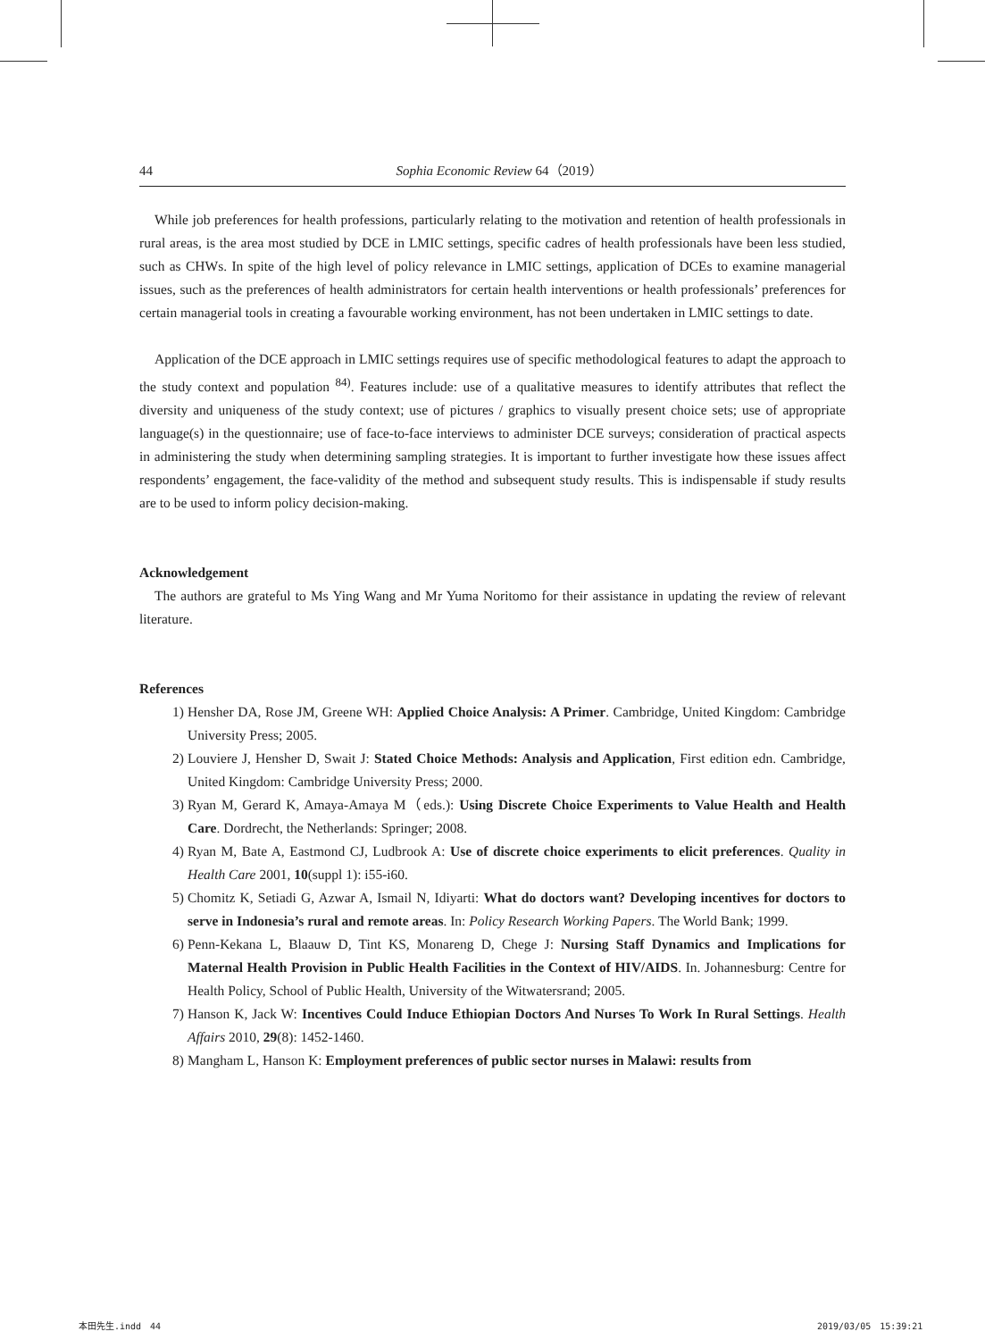44 Sophia Economic Review 64（2019）
While job preferences for health professions, particularly relating to the motivation and retention of health professionals in rural areas, is the area most studied by DCE in LMIC settings, specific cadres of health professionals have been less studied, such as CHWs. In spite of the high level of policy relevance in LMIC settings, application of DCEs to examine managerial issues, such as the preferences of health administrators for certain health interventions or health professionals’ preferences for certain managerial tools in creating a favourable working environment, has not been undertaken in LMIC settings to date.
Application of the DCE approach in LMIC settings requires use of specific methodological features to adapt the approach to the study context and population <sup>84)</sup>. Features include: use of a qualitative measures to identify attributes that reflect the diversity and uniqueness of the study context; use of pictures / graphics to visually present choice sets; use of appropriate language(s) in the questionnaire; use of face-to-face interviews to administer DCE surveys; consideration of practical aspects in administering the study when determining sampling strategies. It is important to further investigate how these issues affect respondents’ engagement, the face-validity of the method and subsequent study results. This is indispensable if study results are to be used to inform policy decision-making.
Acknowledgement
The authors are grateful to Ms Ying Wang and Mr Yuma Noritomo for their assistance in updating the review of relevant literature.
References
1) Hensher DA, Rose JM, Greene WH: Applied Choice Analysis: A Primer. Cambridge, United Kingdom: Cambridge University Press; 2005.
2) Louviere J, Hensher D, Swait J: Stated Choice Methods: Analysis and Application, First edition edn. Cambridge, United Kingdom: Cambridge University Press; 2000.
3) Ryan M, Gerard K, Amaya-Amaya M（eds.): Using Discrete Choice Experiments to Value Health and Health Care. Dordrecht, the Netherlands: Springer; 2008.
4) Ryan M, Bate A, Eastmond CJ, Ludbrook A: Use of discrete choice experiments to elicit preferences. Quality in Health Care 2001, 10(suppl 1): i55-i60.
5) Chomitz K, Setiadi G, Azwar A, Ismail N, Idiyarti: What do doctors want? Developing incentives for doctors to serve in Indonesia’s rural and remote areas. In: Policy Research Working Papers. The World Bank; 1999.
6) Penn-Kekana L, Blaauw D, Tint KS, Monareng D, Chege J: Nursing Staff Dynamics and Implications for Maternal Health Provision in Public Health Facilities in the Context of HIV/AIDS. In. Johannesburg: Centre for Health Policy, School of Public Health, University of the Witwatersrand; 2005.
7) Hanson K, Jack W: Incentives Could Induce Ethiopian Doctors And Nurses To Work In Rural Settings. Health Affairs 2010, 29(8): 1452-1460.
8) Mangham L, Hanson K: Employment preferences of public sector nurses in Malawi: results from
本田先生.indd　44 2019/03/05　15:39:21